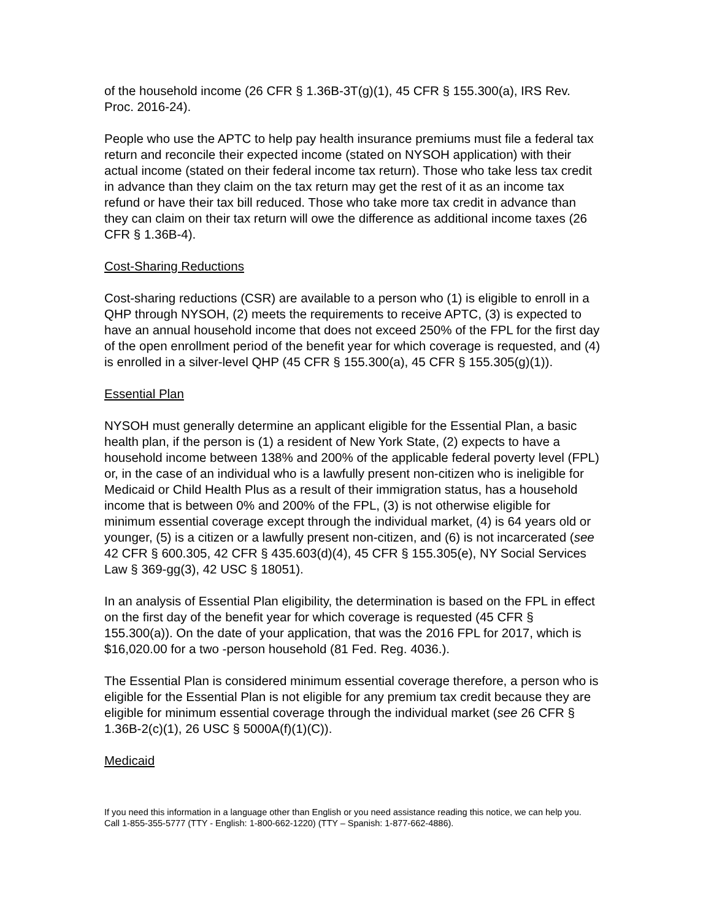of the household income (26 CFR § 1.36B-3T(g)(1), 45 CFR § 155.300(a), IRS Rev. Proc. 2016-24).
People who use the APTC to help pay health insurance premiums must file a federal tax return and reconcile their expected income (stated on NYSOH application) with their actual income (stated on their federal income tax return). Those who take less tax credit in advance than they claim on the tax return may get the rest of it as an income tax refund or have their tax bill reduced. Those who take more tax credit in advance than they can claim on their tax return will owe the difference as additional income taxes (26 CFR § 1.36B-4).
Cost-Sharing Reductions
Cost-sharing reductions (CSR) are available to a person who (1) is eligible to enroll in a QHP through NYSOH, (2) meets the requirements to receive APTC, (3) is expected to have an annual household income that does not exceed 250% of the FPL for the first day of the open enrollment period of the benefit year for which coverage is requested, and (4) is enrolled in a silver-level QHP (45 CFR § 155.300(a), 45 CFR § 155.305(g)(1)).
Essential Plan
NYSOH must generally determine an applicant eligible for the Essential Plan, a basic health plan, if the person is (1) a resident of New York State, (2) expects to have a household income between 138% and 200% of the applicable federal poverty level (FPL) or, in the case of an individual who is a lawfully present non-citizen who is ineligible for Medicaid or Child Health Plus as a result of their immigration status, has a household income that is between 0% and 200% of the FPL, (3) is not otherwise eligible for minimum essential coverage except through the individual market, (4) is 64 years old or younger, (5) is a citizen or a lawfully present non-citizen, and (6) is not incarcerated (see 42 CFR § 600.305, 42 CFR § 435.603(d)(4), 45 CFR § 155.305(e), NY Social Services Law § 369-gg(3), 42 USC § 18051).
In an analysis of Essential Plan eligibility, the determination is based on the FPL in effect on the first day of the benefit year for which coverage is requested (45 CFR § 155.300(a)). On the date of your application, that was the 2016 FPL for 2017, which is $16,020.00 for a two -person household (81 Fed. Reg. 4036.).
The Essential Plan is considered minimum essential coverage therefore, a person who is eligible for the Essential Plan is not eligible for any premium tax credit because they are eligible for minimum essential coverage through the individual market (see 26 CFR § 1.36B-2(c)(1), 26 USC § 5000A(f)(1)(C)).
Medicaid
If you need this information in a language other than English or you need assistance reading this notice, we can help you. Call 1-855-355-5777 (TTY - English: 1-800-662-1220) (TTY – Spanish: 1-877-662-4886).